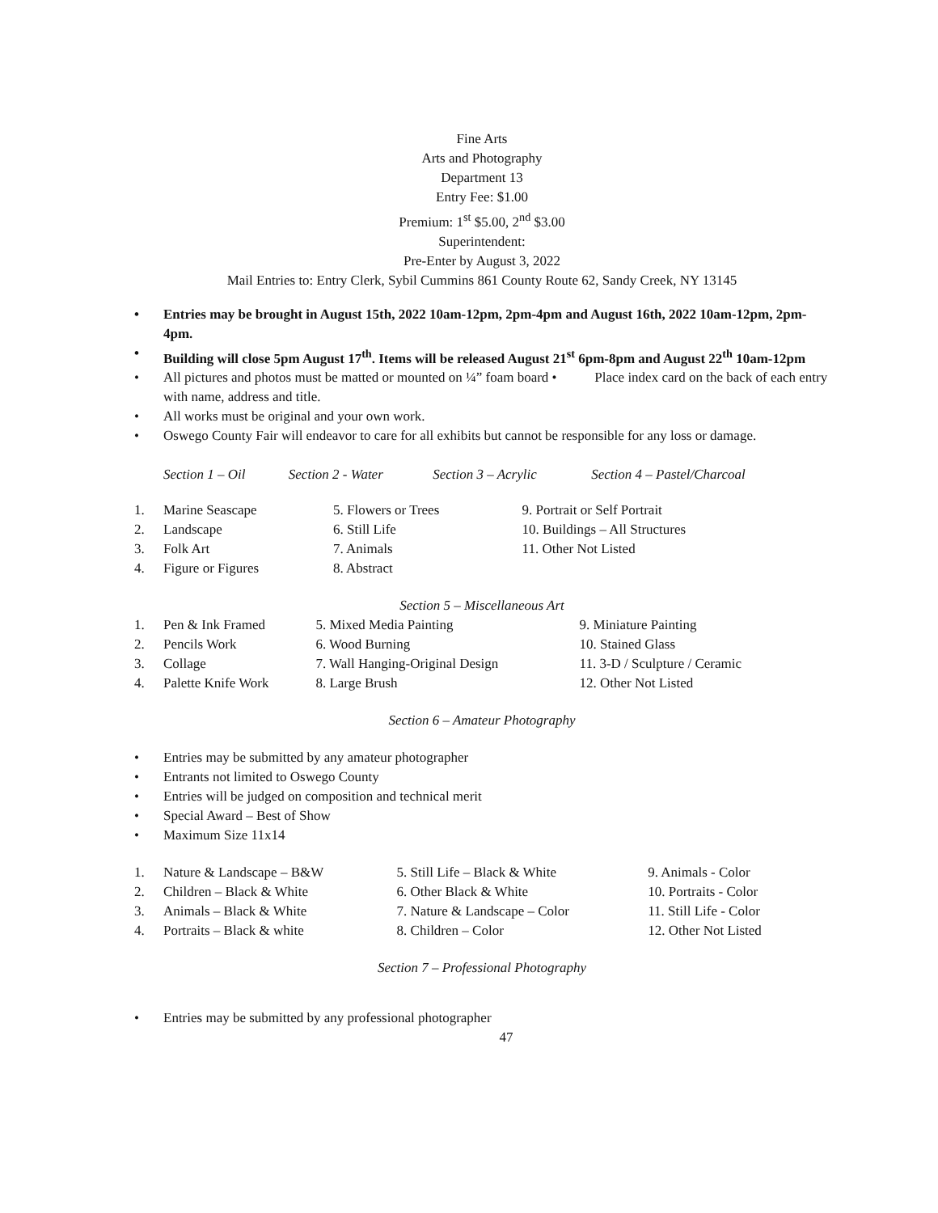Fine Arts
Arts and Photography
Department 13
Entry Fee: $1.00
Premium: 1<sup>st</sup> $5.00, 2<sup>nd</sup> $3.00
Superintendent:
Pre-Enter by August 3, 2022
Mail Entries to: Entry Clerk, Sybil Cummins 861 County Route 62, Sandy Creek, NY 13145
• Entries may be brought in August 15th, 2022 10am-12pm, 2pm-4pm and August 16th, 2022 10am-12pm, 2pm-4pm.
• Building will close 5pm August 17<sup>th</sup>. Items will be released August 21<sup>st</sup> 6pm-8pm and August 22<sup>th</sup> 10am-12pm
• All pictures and photos must be matted or mounted on ¼” foam board • Place index card on the back of each entry with name, address and title.
• All works must be original and your own work.
• Oswego County Fair will endeavor to care for all exhibits but cannot be responsible for any loss or damage.
| Section 1 – Oil | Section 2 - Water | Section 3 – Acrylic | Section 4 – Pastel/Charcoal |
| 1. | Marine Seascape | 5. Flowers or Trees | 9. Portrait or Self Portrait |
| 2. | Landscape | 6. Still Life | 10. Buildings – All Structures |
| 3. | Folk Art | 7. Animals | 11. Other Not Listed |
| 4. | Figure or Figures | 8. Abstract | |
Section 5 – Miscellaneous Art
| 1. | Pen & Ink Framed | 5. Mixed Media Painting | 9. Miniature Painting |
| 2. | Pencils Work | 6. Wood Burning | 10. Stained Glass |
| 3. | Collage | 7. Wall Hanging-Original Design | 11. 3-D / Sculpture / Ceramic |
| 4. | Palette Knife Work | 8. Large Brush | 12. Other Not Listed |
Section 6 – Amateur Photography
• Entries may be submitted by any amateur photographer
• Entrants not limited to Oswego County
• Entries will be judged on composition and technical merit
• Special Award – Best of Show
• Maximum Size 11x14
| 1. | Nature & Landscape – B&W | 5. Still Life – Black & White | 9. Animals - Color |
| 2. | Children – Black & White | 6. Other Black & White | 10. Portraits - Color |
| 3. | Animals – Black & White | 7. Nature & Landscape – Color | 11. Still Life - Color |
| 4. | Portraits – Black & white | 8. Children – Color | 12. Other Not Listed |
Section 7 – Professional Photography
• Entries may be submitted by any professional photographer
47